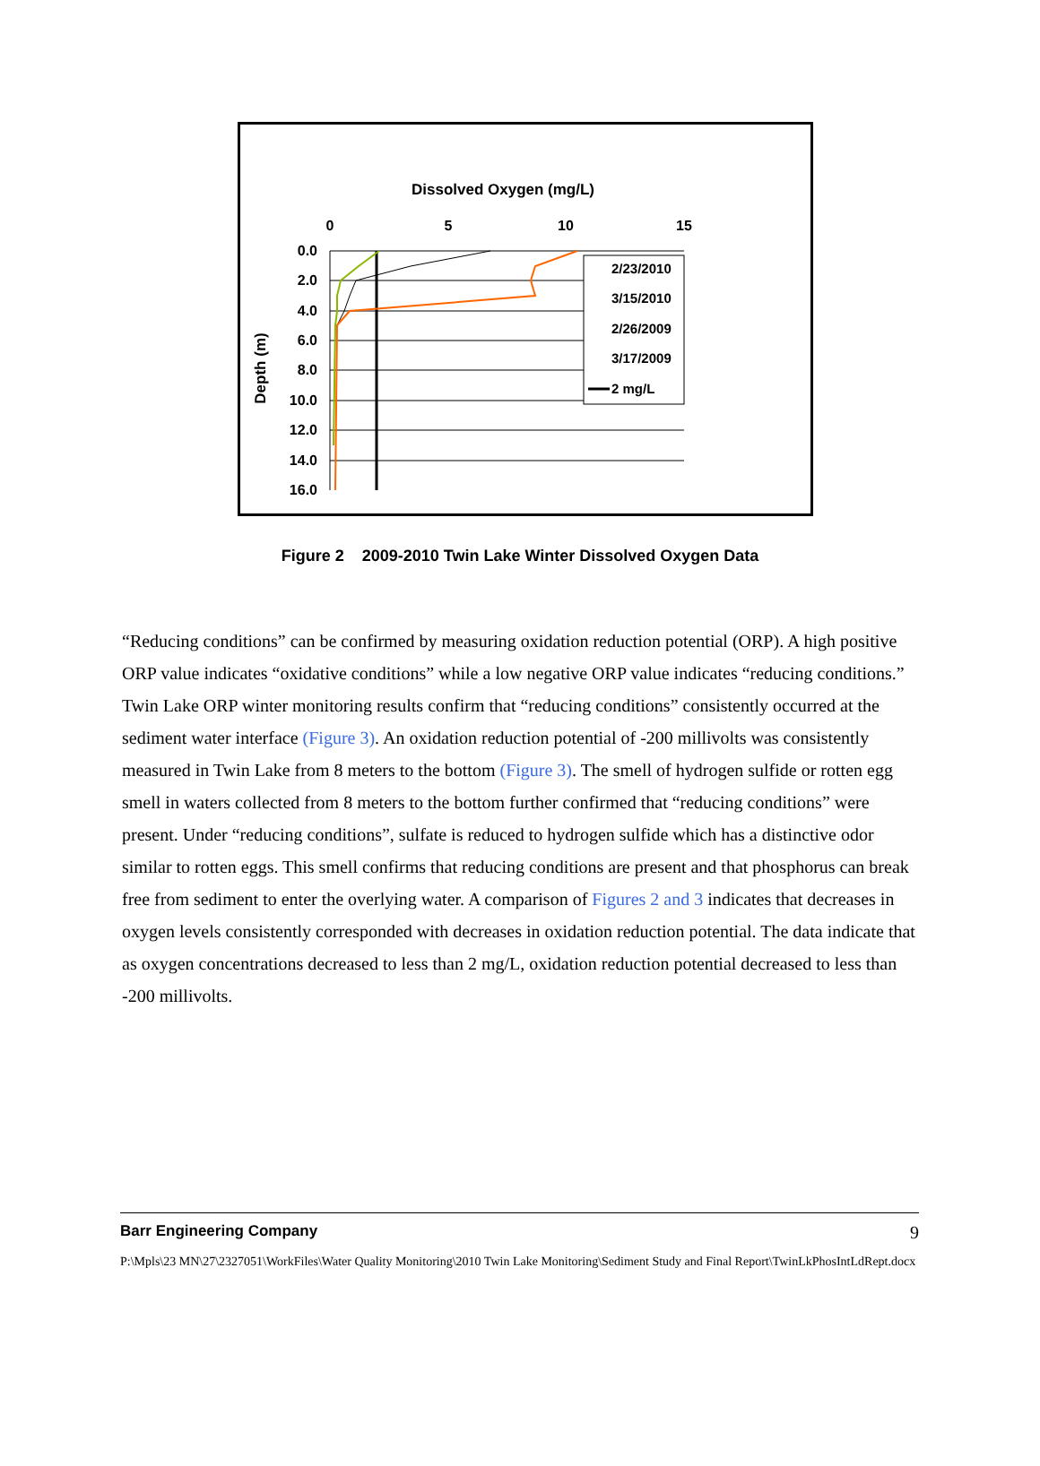Dissolved Oxygen (mg/L)
0
5
10
15
0.0
2.0
4.0
6.0
8.0
10.0
12.0
14.0
16.0
Depth (m)
2/23/2010
3/15/2010
2/26/2009
3/17/2009
2 mg/L
Figure 2 2009-2010 Twin Lake Winter Dissolved Oxygen Data
“Reducing conditions” can be confirmed by measuring oxidation reduction potential (ORP). A high positive ORP value indicates “oxidative conditions” while a low negative ORP value indicates “reducing conditions.” Twin Lake ORP winter monitoring results confirm that “reducing conditions” consistently occurred at the sediment water interface (Figure 3). An oxidation reduction potential of -200 millivolts was consistently measured in Twin Lake from 8 meters to the bottom (Figure 3). The smell of hydrogen sulfide or rotten egg smell in waters collected from 8 meters to the bottom further confirmed that “reducing conditions” were present. Under “reducing conditions”, sulfate is reduced to hydrogen sulfide which has a distinctive odor similar to rotten eggs. This smell confirms that reducing conditions are present and that phosphorus can break free from sediment to enter the overlying water. A comparison of Figures 2 and 3 indicates that decreases in oxygen levels consistently corresponded with decreases in oxidation reduction potential. The data indicate that as oxygen concentrations decreased to less than 2 mg/L, oxidation reduction potential decreased to less than -200 millivolts.
Barr Engineering Company 9
P:\Mpls\23 MN\27\2327051\WorkFiles\Water Quality Monitoring\2010 Twin Lake Monitoring\Sediment Study and Final Report\TwinLkPhosIntLdRept.docx